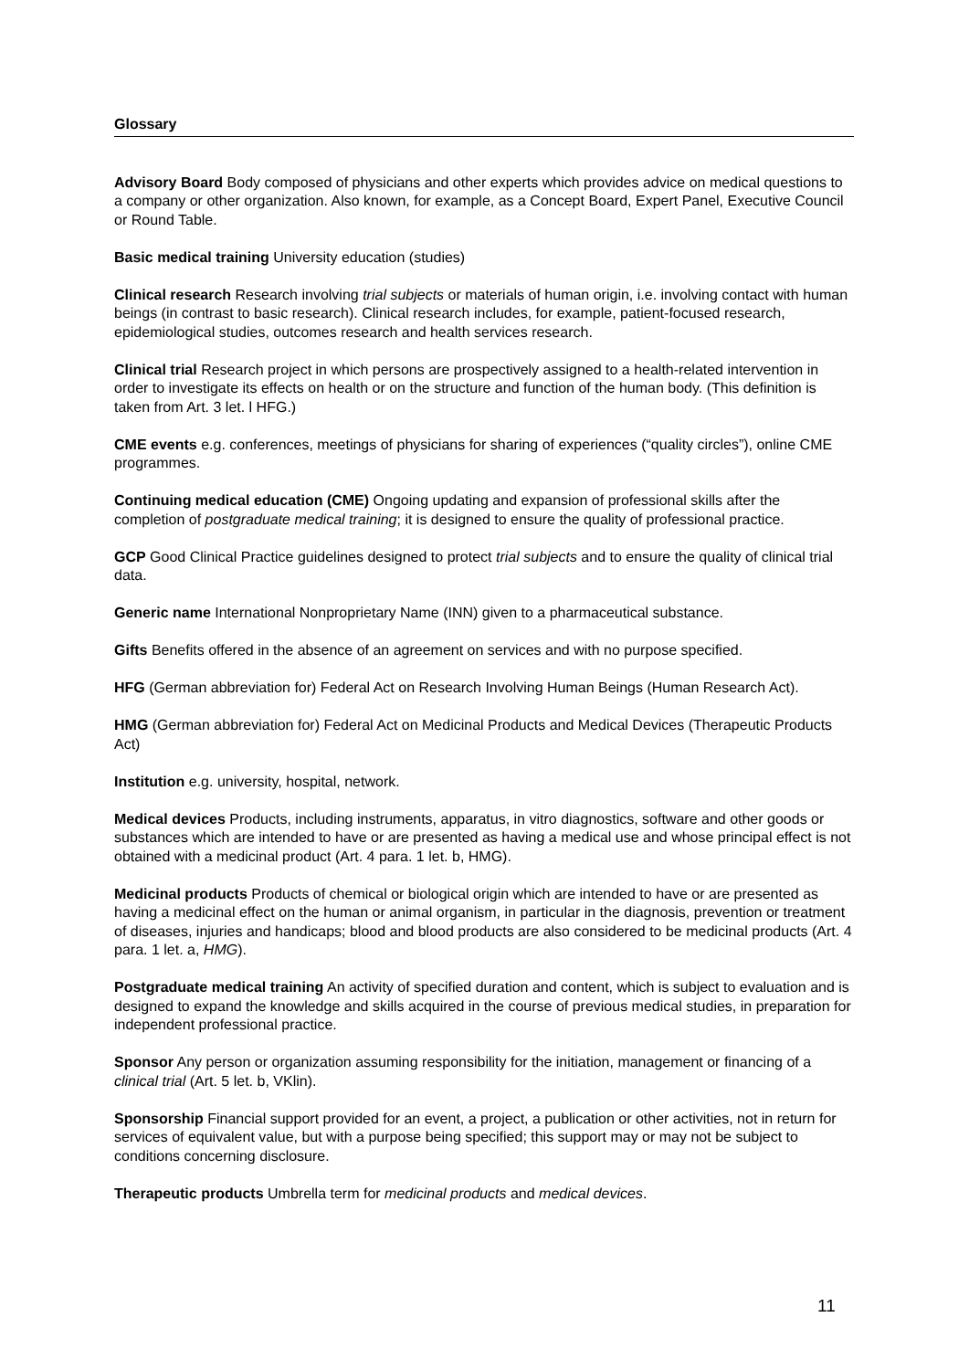Glossary
Advisory Board Body composed of physicians and other experts which provides advice on medical questions to a company or other organization. Also known, for example, as a Concept Board, Expert Panel, Executive Council or Round Table.
Basic medical training University education (studies)
Clinical research Research involving trial subjects or materials of human origin, i.e. involving contact with human beings (in contrast to basic research). Clinical research includes, for example, patient-focused research, epidemiological studies, outcomes research and health services research.
Clinical trial Research project in which persons are prospectively assigned to a health-related intervention in order to investigate its effects on health or on the structure and function of the human body. (This definition is taken from Art. 3 let. l HFG.)
CME events e.g. conferences, meetings of physicians for sharing of experiences (“quality circles”), online CME programmes.
Continuing medical education (CME) Ongoing updating and expansion of professional skills after the completion of postgraduate medical training; it is designed to ensure the quality of professional practice.
GCP Good Clinical Practice guidelines designed to protect trial subjects and to ensure the quality of clinical trial data.
Generic name International Nonproprietary Name (INN) given to a pharmaceutical substance.
Gifts Benefits offered in the absence of an agreement on services and with no purpose specified.
HFG (German abbreviation for) Federal Act on Research Involving Human Beings (Human Research Act).
HMG (German abbreviation for) Federal Act on Medicinal Products and Medical Devices (Therapeutic Products Act)
Institution e.g. university, hospital, network.
Medical devices Products, including instruments, apparatus, in vitro diagnostics, software and other goods or substances which are intended to have or are presented as having a medical use and whose principal effect is not obtained with a medicinal product (Art. 4 para. 1 let. b, HMG).
Medicinal products Products of chemical or biological origin which are intended to have or are presented as having a medicinal effect on the human or animal organism, in particular in the diagnosis, prevention or treatment of diseases, injuries and handicaps; blood and blood products are also considered to be medicinal products (Art. 4 para. 1 let. a, HMG).
Postgraduate medical training An activity of specified duration and content, which is subject to evaluation and is designed to expand the knowledge and skills acquired in the course of previous medical studies, in preparation for independent professional practice.
Sponsor Any person or organization assuming responsibility for the initiation, management or financing of a clinical trial (Art. 5 let. b, VKlin).
Sponsorship Financial support provided for an event, a project, a publication or other activities, not in return for services of equivalent value, but with a purpose being specified; this support may or may not be subject to conditions concerning disclosure.
Therapeutic products Umbrella term for medicinal products and medical devices.
11